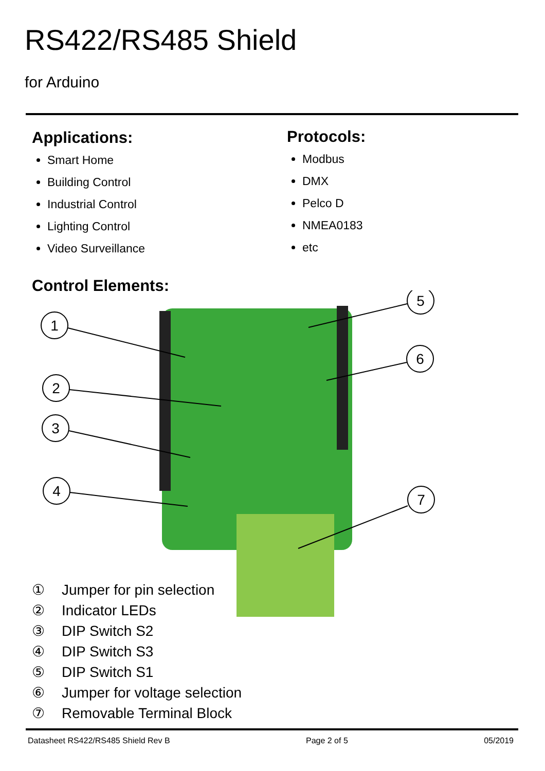RS422/RS485 Shield
for Arduino
Applications:
Smart Home
Building Control
Industrial Control
Lighting Control
Video Surveillance
Protocols:
Modbus
DMX
Pelco D
NMEA0183
etc
Control Elements:
1
2
3
4
5
6
7
① Jumper for pin selection
② Indicator LEDs
③ DIP Switch S2
④ DIP Switch S3
⑤ DIP Switch S1
⑥ Jumper for voltage selection
⑦ Removable Terminal Block
Datasheet RS422/RS485 Shield Rev B Page 2 of 5 05/2019